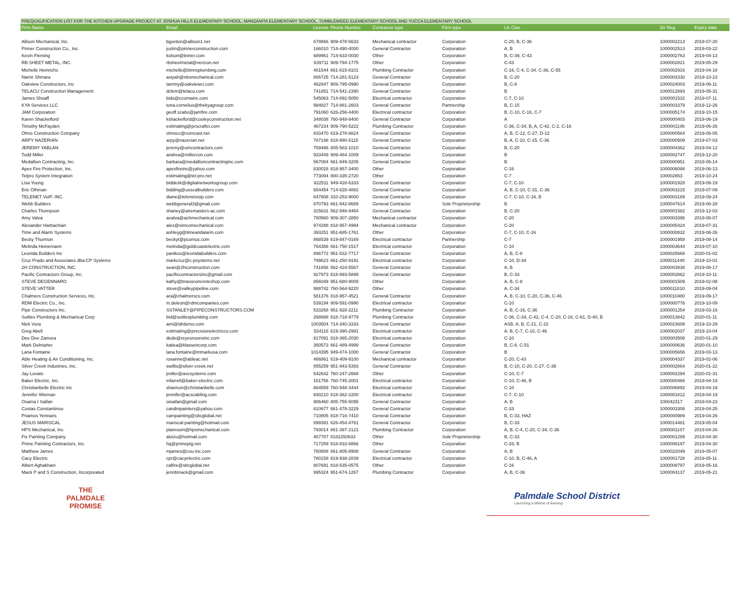PREQUALIFICATION LIST FOR THE KITCHEN UPGRADE PROJECT AT JOSHUA HILLS ELEMENTARY SCHOOL, MANZANITA ELEMENTARY SCHOOL, TUMBLEWEED ELEMENTARY SCHOOL AND YUCCA ELEMENTARY SCHOOL
| Firm Name | Email | License | Phone Number | Contractor type | Firm type | Lic Clas | Dir Reg | Expiry date |
| --- | --- | --- | --- | --- | --- | --- | --- | --- |
| Allison Mechanical, Inc. | bgordon@allison1.net | 679866 | 909-478-5633 | Mechanical contractor | Corporation | C-20, B, C-36 | 1000002213 | 2019-07-20 |
| Pinner Construction Co., Inc. | justin@pinnerconstruction.com | 166010 | 714-490-4000 | General Contractor | Corporation | A, B | 1000002513 | 2019-03-22 |
| Kevin Fleming | kolson@letner.com | 689961 | 714-633-0030 | Other | Corporation | B, C-39, C-43 | 1000002763 | 2019-04-13 |
| RB SHEET METAL, INC. | rbsheetmetal@verizon.net | 639711 | 909-794-1775 | Other | Corporation | C-43 | 1000002821 | 2019-05-29 |
| Michelle Heinrichs | michelle@binnsplumbing.com | 481544 | 661-615-6101 | Plumbing Contractor | Corporation | C-16, C-4, C-34, C-36, C-55 | 1000002916 | 2019-04-18 |
| Namir Shmara | asiyah@nksmechanical.com | 865725 | 714-281-5123 | General Contractor | Corporation | B, C-20 | 1000003330 | 2019-10-23 |
| Oakview Constructors, Inc | tammy@oakviewci.com | 462847 | 909-795-0990 | General Contractor | Corporation | B, C-8 | 1000024003 | 2019-06-11 |
| TELACU Construction Management | dclem@telacu.com | 741851 | 714-541-2390 | General Contractor | Corporation | B | 1000012893 | 2019-05-31 |
| James Shoaff | bids@ccomwire.com | 545063 | 714-892-5050 | Electrical contractor | Corporation | C-7, C-10 | 1000001532 | 2019-07-11 |
| KYA Services LLC | tona.cornelius@thekyagroup.com | 984827 | 714-881-2603 | General Contractor | Partnership | B, C-15 | 1000003379 | 2019-12-26 |
| JAM Corporation | geoff.szabo@jamfire.com | 791060 | 626-256-4400 | Electrical contractor | Corporation | B, C-10, C-16, C-7 | 1000005174 | 2019-10-15 |
| Karen Shackelford | kshackelford@cooleyconstruction.net | 348038 | 760-948-8400 | General Contractor | Corporation | A | 1000000403 | 2019-06-19 |
| Timothy McFayden | estimating@procraftci.com | 467234 | 909-790-5222 | Plumbing Contractor | Corporation | C-36, C-34, B, A, C-42, C-2, C-16 | 1000001106 | 2019-06-26 |
| Ohno Construction Company | ohnocc@comcast.net | 833470 | 619-278-8824 | General Contractor | Corporation | A, B, C-12, C-27, D-12 | 1000000584 | 2019-06-05 |
| ARPY NAZERIAN | arpy@nazerian.net | 787198 | 818-990-5115 | General Contractor | Corporation | B, A, C-10, C-15, C-36 | 1000000509 | 2019-07-03 |
| JEREMY YABLAN | jeremy@umcontractors.com | 759496 | 805-583-1010 | General Contractor | Corporation | B, C-20 | 1000004362 | 2019-04-12 |
| Todd Miller | andrea@millercon.com | 933449 | 909-484-1009 | General Contractor | Corporation | B | 1000002747 | 2019-12-20 |
| Medallion Contracting, Inc. | barbara@medallioncontractinginc.com | 567084 | 661-949-3205 | General Contractor | Corporation | B | 1000000951 | 2019-06-14 |
| Apex Fire Protection, Inc. | apexfireinc@yahoo.com | 830028 | 818-957-3400 | Other | Corporation | C-16 | 1000006088 | 2019-06-13 |
| Telpro System Integration | estimating@tel-pro.net | 773094 | 800-335-2720 | Other | Corporation | C-7 | 100002853 | 2019-10-24 |
| Lisa Young | biddesk@digitalnetworksgroup.com | 822511 | 949-428-6333 | General Contractor | Corporation | C-7, C-10 | 1000001928 | 2019-06-19 |
| Eric Othman | bidding@usscalbuilders.com | 654454 | 714-828-4882 | General Contractor | Corporation | A, B, C-10, C-31, C-36 | 1000003215 | 2019-07-09 |
| TELENET VoIP, INC. | diane@telenetvoip.com | 647808 | 310-253-9000 | General Contractor | Corporation | C-7, C-10, C-16, B | 1000003189 | 2019-09-24 |
| Webb Builders | webbgeneral3@gmail.com | 870793 | 661-942-8689 | General Contractor | Sole Proprietorship | B | 1000047614 | 2019-06-28 |
| Charles Thompson | shaney@airemasters-ac.com | 315631 | 562-946-9464 | General Contractor | Corporation | B, C-20 | 1000001582 | 2019-12-03 |
| Amy Valva | avalva@achmechanical.com | 780560 | 909-307-2850 | Mechanical contractor | Corporation | C-20 | 1000003396 | 2019-08-07 |
| Alexander Harbachian | alex@simcomechanical.com | 974288 | 818-957-4994 | Mechanical contractor | Corporation | C-20 | 1000005424 | 2019-07-31 |
| Time and Alarm Systems | ashleyg@timeandalarm.com | 393251 | 951-685-1761 | Other | Corporation | C-7, C-10, C-16 | 1000000832 | 2019-06-26 |
| Becky Thurmon | beckyt@pcomus.com | 868539 | 619-847-0169 | Electrical contractor | Partnership | C-7 | 1000001958 | 2019-08-14 |
| Melinda Heinemann | melinda@goldcoastelectric.com | 764356 | 661-750-1517 | Electrical contractor | Corporation | C-10 | 1000003644 | 2019-07-10 |
| Leonida Builders Inc | panikos@leonidabuilders.com | 896772 | 951-532-7717 | General Contractor | Corporation | A, B, C-8 | 1000025666 | 2020-01-02 |
| Cruz Prado and Associates dba:CP Systems | markcruz@c-psystems.net | 799623 | 661-250-9191 | Electrical contractor | Corporation | C-10, D-34 | 1000011440 | 2019-10-01 |
| 2H CONSTRUCTION, INC. | sean@2hconstruction.com | 741856 | 562-424-5567 | General Contractor | Corporation | A, B | 1000003938 | 2019-08-17 |
| Pacific Contractors Group, Inc. | pacificcontractorsinc@gmail.com | 927973 | 818-993-5899 | General Contractor | Corporation | B, C-33 | 1000002862 | 2019-10-11 |
| STEVE DEGENNARO | kathy@bravoconcreteshop.com | 856049 | 951-680-9009 | Other | Corporation | A, B, C-8 | 1000001509 | 2019-02-08 |
| STEVE VATTER | steve@valleypipeline.com | 988742 | 760-564-9220 | Other | Corporation | A, C-34 | 1000011810 | 2019-09-04 |
| Chalmers Construction Services, Inc. | ara@chalmerscs.com | 581376 | 818-957-4521 | General Contractor | Corporation | A, B, C-10, C-20, C-36, C-46 | 1000010480 | 2019-09-17 |
| RDM Electric Co., Inc. | m.deleon@rdmcompanies.com | 539194 | 909-591-0990 | Electrical contractor | Corporation | C-10 | 1000000776 | 2019-10-09 |
| Pipe Constructors Inc. | SSTANLEY@PIPECONSTRUCTORS.COM | 533268 | 951-928-2211 | Plumbing Contractor | Corporation | A, B, C-16, C-36 | 1000001254 | 2019-03-16 |
| Suttles Plumbing & Mechanical Corp | bid@suttlesplumbing.com | 268688 | 818-718-9779 | Plumbing Contractor | Corporation | C-36, C-34, C-42, C-4, C-20, C-16, C-61, D-40, B | 1000013842 | 2020-01-11 |
| Nick Vora | ami@idrdemo.com | 1003504 | 714-340-3333 | General Contractor | Corporation | ASB, A, B, C-21, C-22 | 1000023608 | 2019-10-29 |
| Greg Abell | estimating@precisionelectricco.com | 534116 | 619-390-2991 | Electrical contractor | Corporation | A, B, C-7, C-10, C-46 | 1000002037 | 2019-10-04 |
| Dee Dee Zamora | dede@reyesnsonsinc.com | 817091 | 818-365-2030 | Electrical contractor | Corporation | C-10 | 1000003506 | 2020-01-29 |
| Mark Delmarter | katiea@klassencorp.com | 350573 | 661-489-4999 | General Contractor | Corporation | B, C-8, C-51 | 1000000636 | 2020-01-10 |
| Lana Fontaine | lana.fontaine@trimarkusa.com | 1014395 | 949-474-1000 | General Contractor | Corporation | B | 1000005656 | 2019-03-13 |
| Able Heating & Air Conditioning, Inc. | roxanne@ableac.net | 466861 | 619-409-9100 | Mechanical contractor | Corporation | C-20, C-43 | 1000004337 | 2019-02-06 |
| Silver Creek Industries, Inc. | swillis@silver-creek.net | 855259 | 951-943-5393 | General Contractor | Corporation | B, C-10, C-20, C-27, C-36 | 1000002864 | 2020-01-22 |
| Jay Lovato | jmiller@avcsystems.com | 542642 | 760-247-2668 | Other | Corporation | C-10, C-7 | 1000002294 | 2020-01-31 |
| Baker Electric, Inc. | mfarrell@baker-electric.com | 161756 | 760-745-2001 | Electrical contractor | Corporation | C-10, C-46, B | 1000000466 | 2019-04-19 |
| Christianbelle Electric Inc | shannon@christianbelle.com | 864559 | 760-948-3444 | Electrical contractor | Corporation | C-10 | 1000006892 | 2019-04-19 |
| Jennifer Wieman | jennifer@acscabling.com | 930210 | 818-362-2200 | Electrical contractor | Corporation | C-7, C-10 | 1000001812 | 2019-04-19 |
| Osama I Saifan | oisaifan@gmail.com | 906460 | 805-755-5095 | General Contractor | Corporation | A, B | 100042317 | 2019-04-23 |
| Costas Constantinou | candmpainters@yahoo.com | 810677 | 661-478-3229 | General Contractor | Corporation | C-33 | 1000003308 | 2019-04-25 |
| Priamos Yennaris | campainting@sbcglobal.net | 710805 | 818-716-7410 | General Contractor | Corporation | B, C-33, HAZ | 1000000989 | 2019-04-26 |
| JESUS MARISCAL | mariscal-painting@hotmail.com | 899391 | 626-454-4761 | General Contractor | Corporation | B, C-33 | 1000014481 | 2019-05-04 |
| HPS Mechanical, Inc. | planroom@hpsmechanical.com | 793014 | 661-397-2121 | Plumbing Contractor | Corporation | A, B, C-4, C-20, C-34, C-36 | 1000001107 | 2019-04-26 |
| Fix Painting Company | aloizu@hotmail.com | 467787 | 8182250633 | Other | Sole Proprietorship | B, C-33 | 1000001299 | 2019-04-30 |
| Prime Painting Contractors, Inc. | hq@primeptg.net | 717259 | 818-833-8866 | Other | Corporation | C-33, B | 1000008197 | 2019-04-30 |
| Matthew James | mjames@csu-inc.com | 760808 | 661-805-8908 | General Contractor | Corporation | A, B | 1000022049 | 2019-05-07 |
| Cacy Electric | cpr@cacyelectric.com | 780158 | 619-938-2839 | Electrical contractor | Corporation | C-10, B, C-46, A | 1000001728 | 2019-05-11 |
| Albert Aghakhani | calfire@sbcglobal.net | 807691 | 818-535-0575 | Other | Corporation | C-16 | 1000008797 | 2019-05-16 |
| Mack P and S Construction, Incorporated | jennbmack@gmail.com | 995324 | 951-674-1267 | Plumbing Contractor | Corporation | A, B, C-36 | 1000004137 | 2019-05-21 |
THE PALMDALE
PROMISE
Palmdale School District
Launching a lifetime of learning